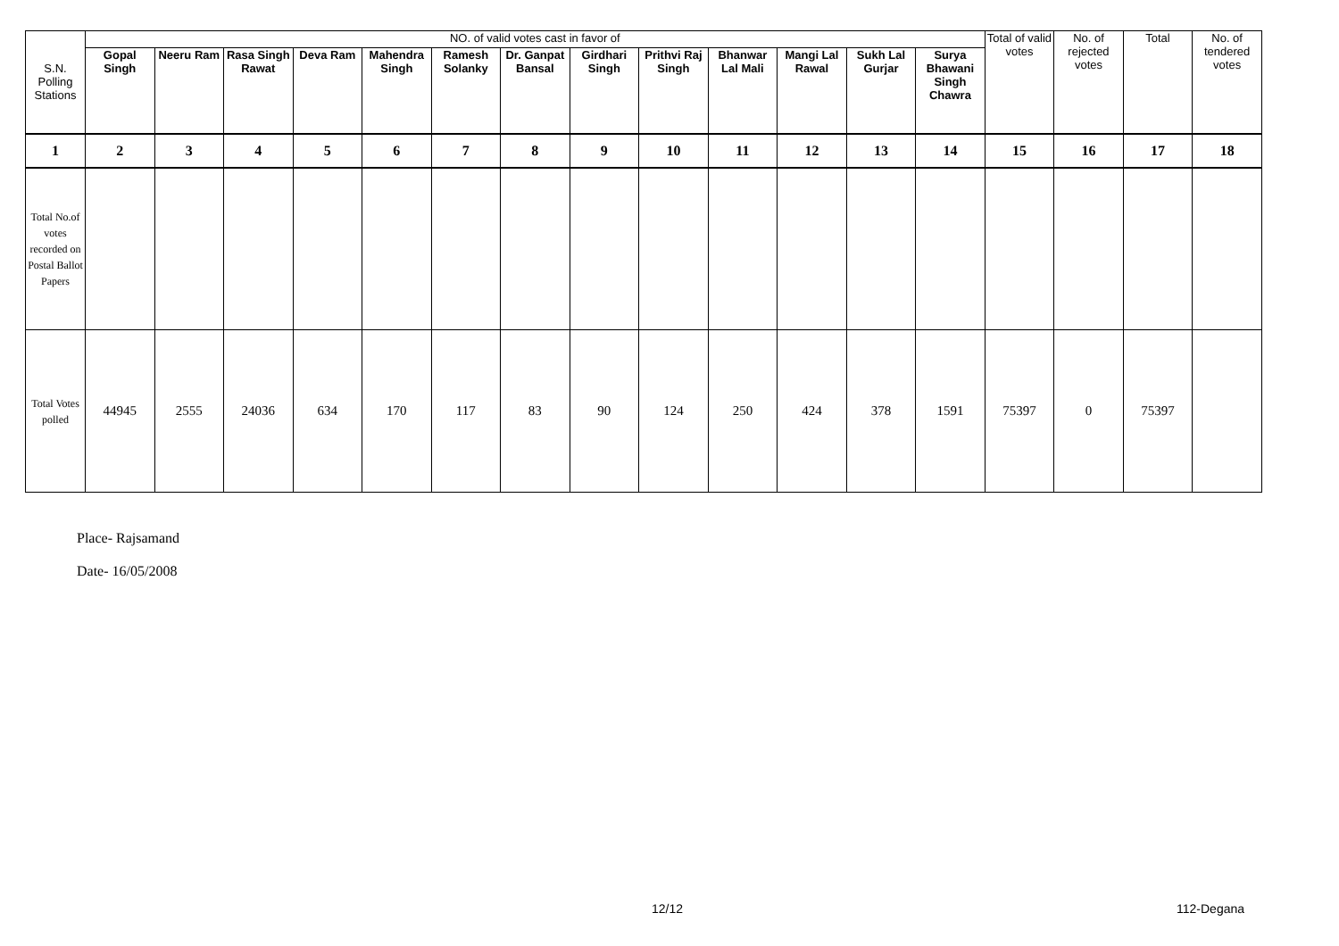| S.N. Polling Stations | NO. of valid votes cast in favor of | | | | | | | | | | | | | Total of valid votes | No. of rejected votes | Total | No. of tendered votes |
| --- | --- | --- | --- | --- | --- | --- | --- | --- | --- | --- | --- | --- | --- | --- | --- | --- | --- |
| | Gopal Singh | Neeru Ram | Rasa Singh Rawat | Deva Ram | Mahendra Singh | Ramesh Solanky | Dr. Ganpat Bansal | Girdhari Singh | Prithvi Raj Singh | Bhanwar Lal Mali | Mangi Lal Rawal | Sukh Lal Gurjar | Surya Bhawani Singh Chawra | | | | |
| 1 | 2 | 3 | 4 | 5 | 6 | 7 | 8 | 9 | 10 | 11 | 12 | 13 | 14 | 15 | 16 | 17 | 18 |
| Total No.of votes recorded on Postal Ballot Papers | | | | | | | | | | | | | | | | | |
| Total Votes polled | 44945 | 2555 | 24036 | 634 | 170 | 117 | 83 | 90 | 124 | 250 | 424 | 378 | 1591 | 75397 | 0 | 75397 | |
Place- Rajsamand
Date- 16/05/2008
12/12 112-Degana